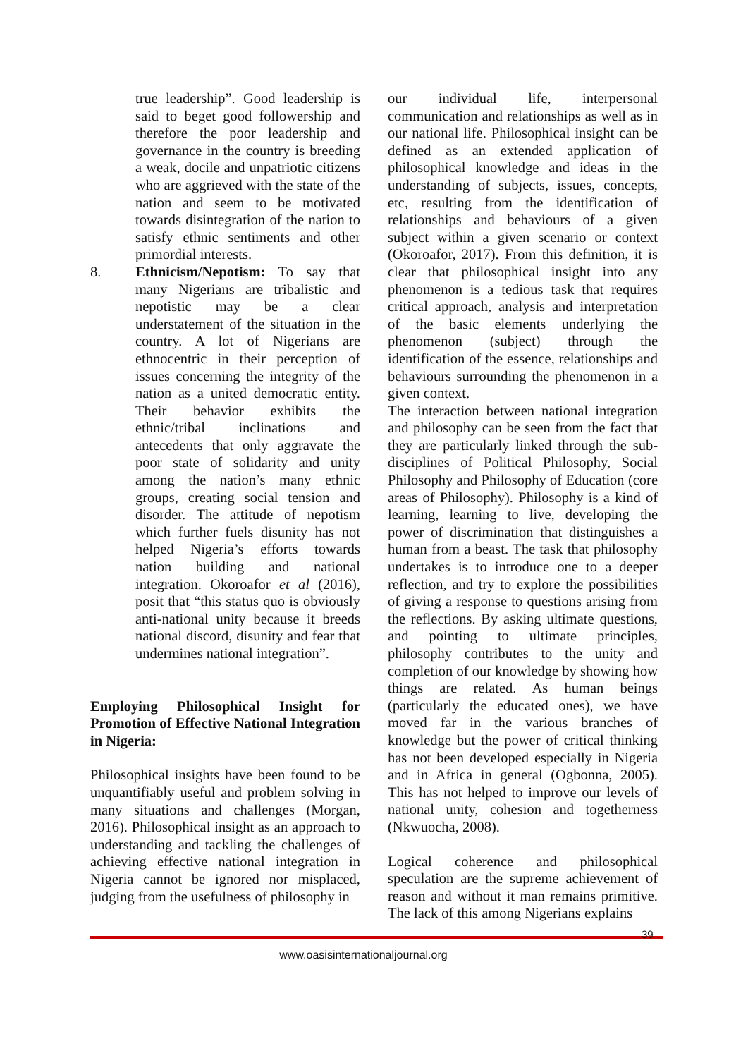true leadership”. Good leadership is said to beget good followership and therefore the poor leadership and governance in the country is breeding a weak, docile and unpatriotic citizens who are aggrieved with the state of the nation and seem to be motivated towards disintegration of the nation to satisfy ethnic sentiments and other primordial interests.
8. Ethnicism/Nepotism: To say that many Nigerians are tribalistic and nepotistic may be a clear understatement of the situation in the country. A lot of Nigerians are ethnocentric in their perception of issues concerning the integrity of the nation as a united democratic entity. Their behavior exhibits the ethnic/tribal inclinations and antecedents that only aggravate the poor state of solidarity and unity among the nation’s many ethnic groups, creating social tension and disorder. The attitude of nepotism which further fuels disunity has not helped Nigeria’s efforts towards nation building and national integration. Okoroafor et al (2016), posit that “this status quo is obviously anti-national unity because it breeds national discord, disunity and fear that undermines national integration”.
Employing Philosophical Insight for Promotion of Effective National Integration in Nigeria:
Philosophical insights have been found to be unquantifiably useful and problem solving in many situations and challenges (Morgan, 2016). Philosophical insight as an approach to understanding and tackling the challenges of achieving effective national integration in Nigeria cannot be ignored nor misplaced, judging from the usefulness of philosophy in
our individual life, interpersonal communication and relationships as well as in our national life. Philosophical insight can be defined as an extended application of philosophical knowledge and ideas in the understanding of subjects, issues, concepts, etc, resulting from the identification of relationships and behaviours of a given subject within a given scenario or context (Okoroafor, 2017). From this definition, it is clear that philosophical insight into any phenomenon is a tedious task that requires critical approach, analysis and interpretation of the basic elements underlying the phenomenon (subject) through the identification of the essence, relationships and behaviours surrounding the phenomenon in a given context.
The interaction between national integration and philosophy can be seen from the fact that they are particularly linked through the sub-disciplines of Political Philosophy, Social Philosophy and Philosophy of Education (core areas of Philosophy). Philosophy is a kind of learning, learning to live, developing the power of discrimination that distinguishes a human from a beast. The task that philosophy undertakes is to introduce one to a deeper reflection, and try to explore the possibilities of giving a response to questions arising from the reflections. By asking ultimate questions, and pointing to ultimate principles, philosophy contributes to the unity and completion of our knowledge by showing how things are related. As human beings (particularly the educated ones), we have moved far in the various branches of knowledge but the power of critical thinking has not been developed especially in Nigeria and in Africa in general (Ogbonna, 2005). This has not helped to improve our levels of national unity, cohesion and togetherness (Nkwuocha, 2008).
Logical coherence and philosophical speculation are the supreme achievement of reason and without it man remains primitive. The lack of this among Nigerians explains
39
www.oasisinternationaljournal.org